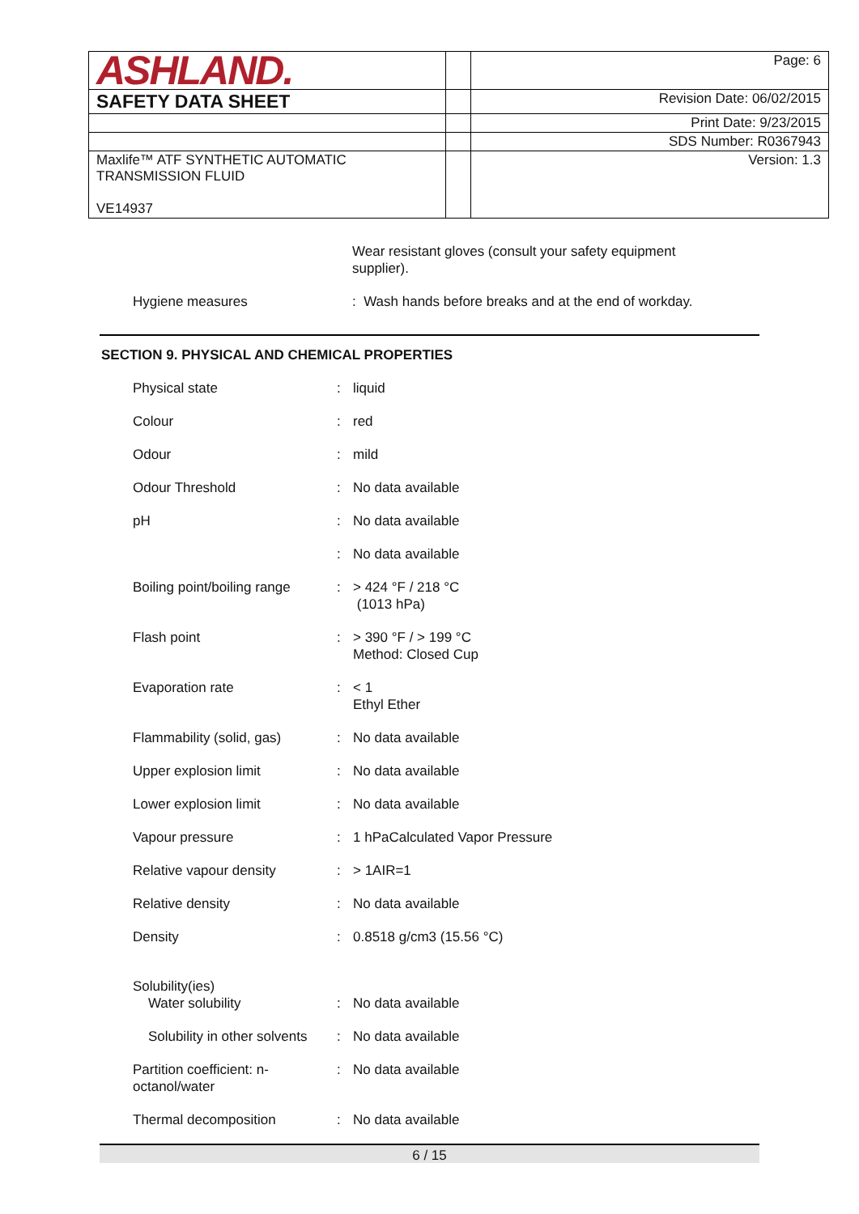| ASHLAND. | | Page: 6 |
| SAFETY DATA SHEET | | Revision Date: 06/02/2015 |
| | | Print Date: 9/23/2015 |
| | | SDS Number: R0367943 |
| Maxlife™ ATF SYNTHETIC AUTOMATIC TRANSMISSION FLUID VE14937 | | Version: 1.3 |
| | Wear resistant gloves (consult your safety equipment supplier). |
| Hygiene measures | : Wash hands before breaks and at the end of workday. |
SECTION 9. PHYSICAL AND CHEMICAL PROPERTIES
| Physical state | : | liquid |
| Colour | : | red |
| Odour | : | mild |
| Odour Threshold | : | No data available |
| pH | : | No data available |
| | : | No data available |
| Boiling point/boiling range | : | > 424 °F / 218 °C (1013 hPa) |
| Flash point | : | > 390 °F / > 199 °C Method: Closed Cup |
| Evaporation rate | : | < 1 Ethyl Ether |
| Flammability (solid, gas) | : | No data available |
| Upper explosion limit | : | No data available |
| Lower explosion limit | : | No data available |
| Vapour pressure | : | 1 hPaCalculated Vapor Pressure |
| Relative vapour density | : | > 1AIR=1 |
| Relative density | : | No data available |
| Density | : | 0.8518 g/cm3 (15.56 °C) |
| Solubility(ies) Water solubility | : | No data available |
| Solubility in other solvents | : | No data available |
| Partition coefficient: n- octanol/water | : | No data available |
| Thermal decomposition | : | No data available |
6 / 15